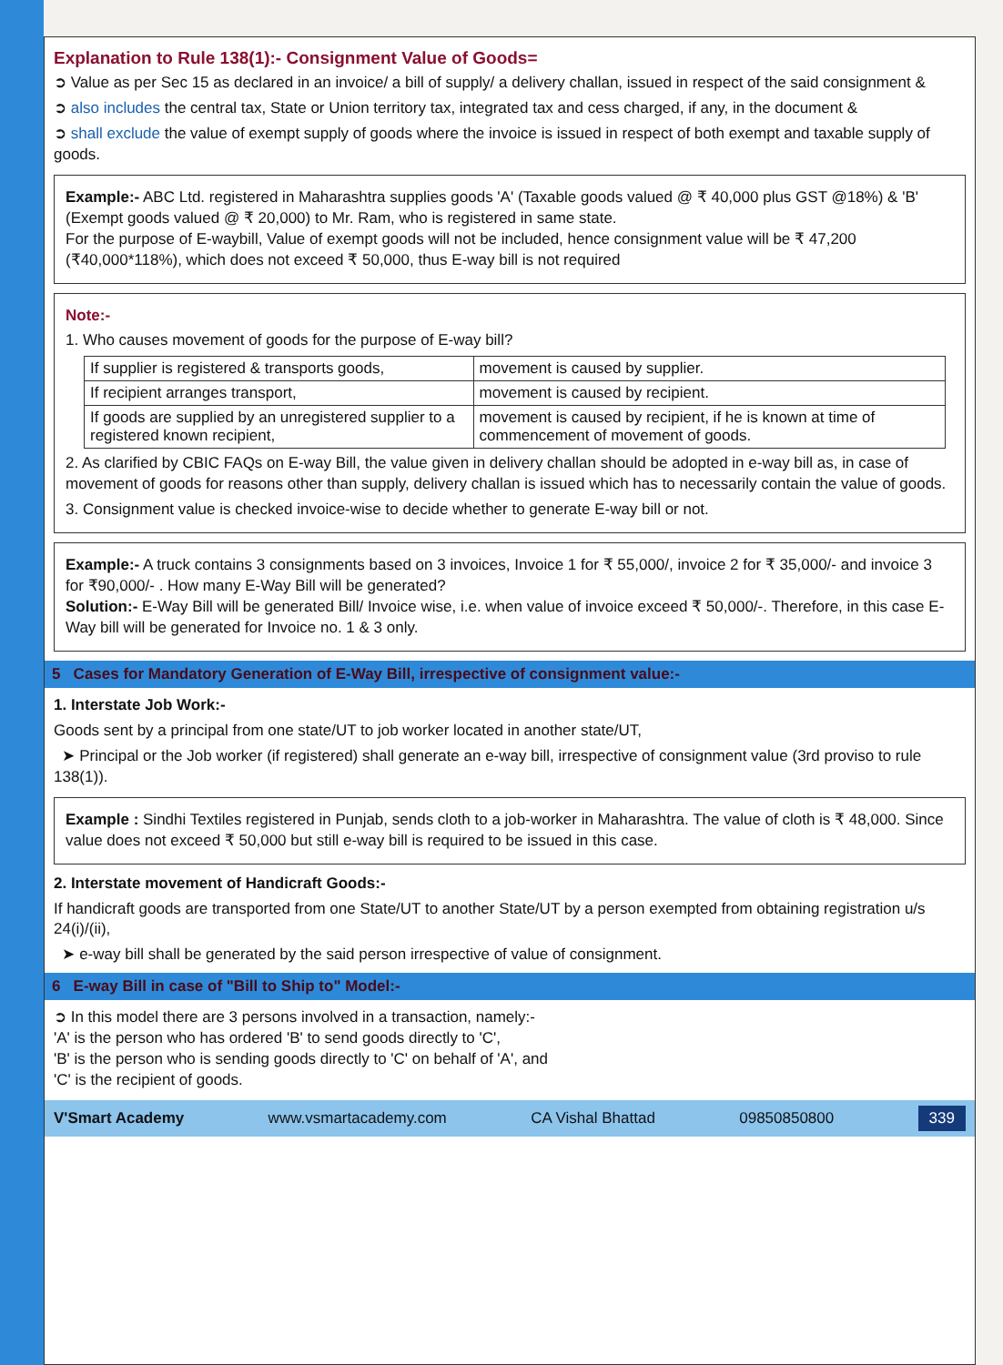Explanation to Rule 138(1):- Consignment Value of Goods=
➲ Value as per Sec 15 as declared in an invoice/ a bill of supply/ a delivery challan, issued in respect of the said consignment &
➲ also includes the central tax, State or Union territory tax, integrated tax and cess charged, if any, in the document &
➲ shall exclude the value of exempt supply of goods where the invoice is issued in respect of both exempt and taxable supply of goods.
Example:- ABC Ltd. registered in Maharashtra supplies goods 'A' (Taxable goods valued @ ₹ 40,000 plus GST @18%) & 'B' (Exempt goods valued @ ₹ 20,000) to Mr. Ram, who is registered in same state.
For the purpose of E-waybill, Value of exempt goods will not be included, hence consignment value will be ₹ 47,200 (₹40,000*118%), which does not exceed ₹ 50,000, thus E-way bill is not required
Note:-
1. Who causes movement of goods for the purpose of E-way bill?
| If supplier is registered & transports goods, | movement is caused by supplier. |
| If recipient arranges transport, | movement is caused by recipient. |
| If goods are supplied by an unregistered supplier to a registered known recipient, | movement is caused by recipient, if he is known at time of commencement of movement of goods. |
2. As clarified by CBIC FAQs on E-way Bill, the value given in delivery challan should be adopted in e-way bill as, in case of movement of goods for reasons other than supply, delivery challan is issued which has to necessarily contain the value of goods.
3. Consignment value is checked invoice-wise to decide whether to generate E-way bill or not.
Example:- A truck contains 3 consignments based on 3 invoices, Invoice 1 for ₹ 55,000/, invoice 2 for ₹ 35,000/- and invoice 3 for ₹90,000/- . How many E-Way Bill will be generated?
Solution:- E-Way Bill will be generated Bill/ Invoice wise, i.e. when value of invoice exceed ₹ 50,000/-. Therefore, in this case E-Way bill will be generated for Invoice no. 1 & 3 only.
5 Cases for Mandatory Generation of E-Way Bill, irrespective of consignment value:-
1. Interstate Job Work:-
Goods sent by a principal from one state/UT to job worker located in another state/UT,
➤ Principal or the Job worker (if registered) shall generate an e-way bill, irrespective of consignment value (3rd proviso to rule 138(1)).
Example : Sindhi Textiles registered in Punjab, sends cloth to a job-worker in Maharashtra. The value of cloth is ₹ 48,000. Since value does not exceed ₹ 50,000 but still e-way bill is required to be issued in this case.
2. Interstate movement of Handicraft Goods:-
If handicraft goods are transported from one State/UT to another State/UT by a person exempted from obtaining registration u/s 24(i)/(ii),
➤ e-way bill shall be generated by the said person irrespective of value of consignment.
6 E-way Bill in case of "Bill to Ship to" Model:-
➲ In this model there are 3 persons involved in a transaction, namely:-
'A' is the person who has ordered 'B' to send goods directly to 'C',
'B' is the person who is sending goods directly to 'C' on behalf of 'A', and
'C' is the recipient of goods.
V'Smart Academy www.vsmartacademy.com CA Vishal Bhattad 09850850800 339